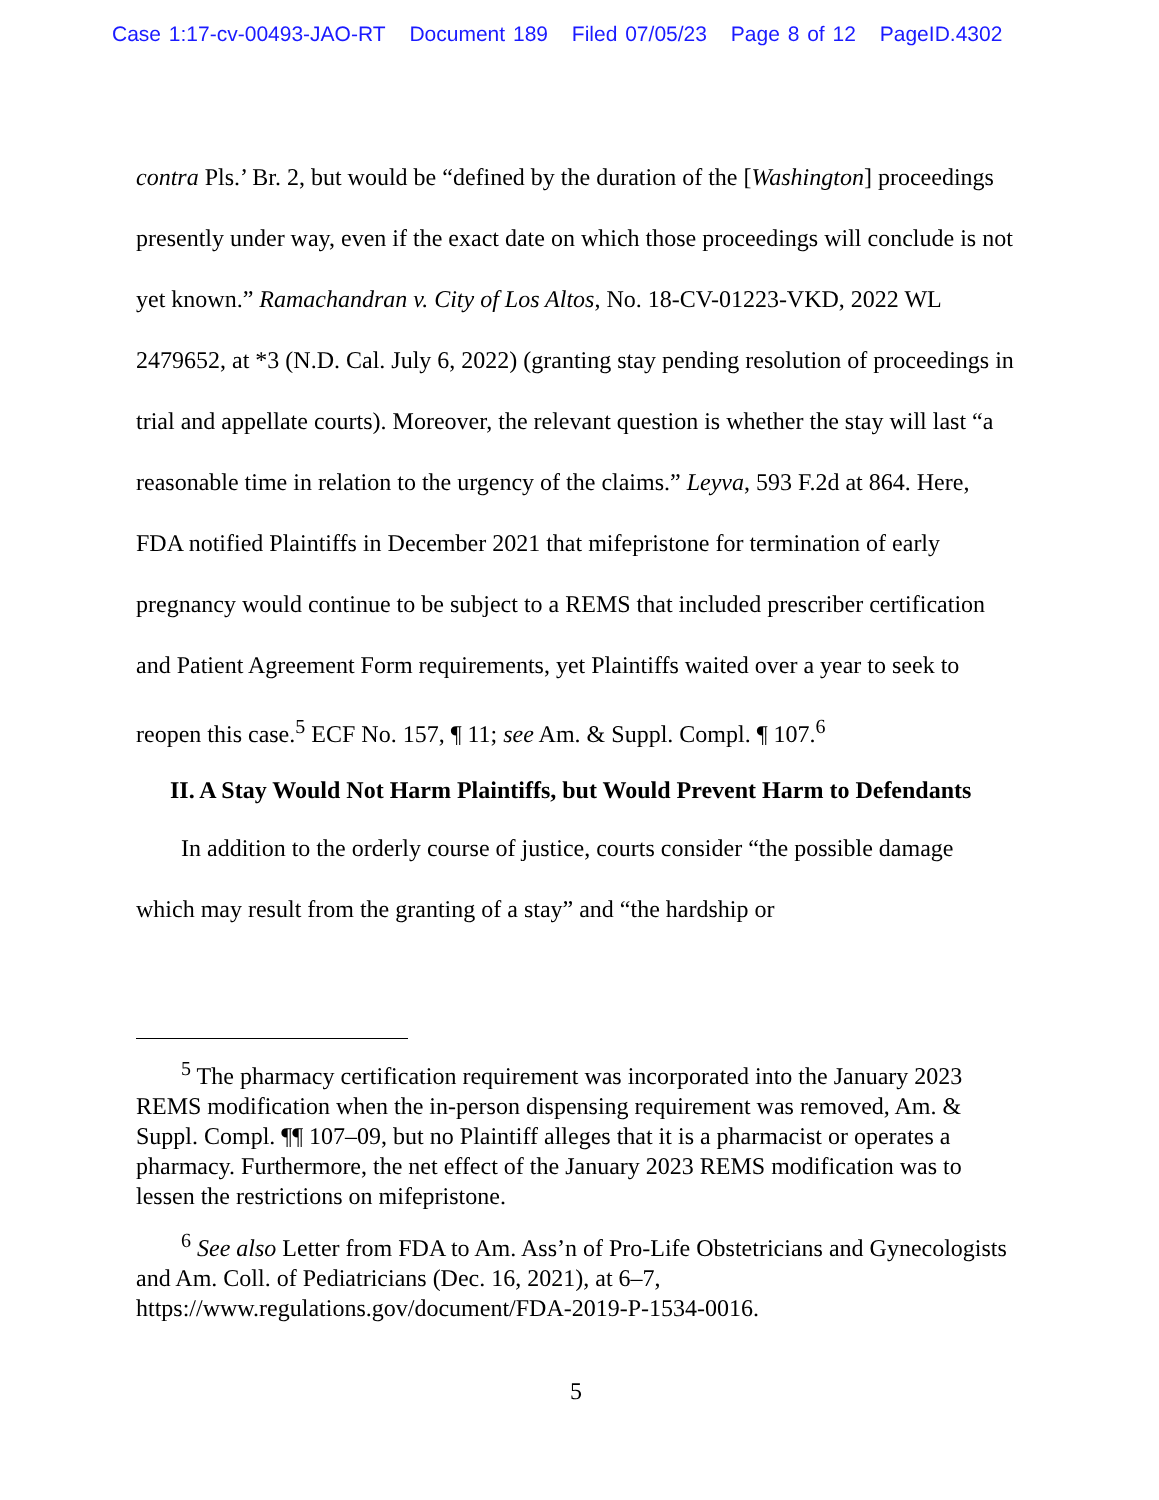Case 1:17-cv-00493-JAO-RT Document 189 Filed 07/05/23 Page 8 of 12 PageID.4302
contra Pls.’ Br. 2, but would be “defined by the duration of the [Washington] proceedings presently under way, even if the exact date on which those proceedings will conclude is not yet known.” Ramachandran v. City of Los Altos, No. 18-CV-01223-VKD, 2022 WL 2479652, at *3 (N.D. Cal. July 6, 2022) (granting stay pending resolution of proceedings in trial and appellate courts). Moreover, the relevant question is whether the stay will last “a reasonable time in relation to the urgency of the claims.” Leyva, 593 F.2d at 864. Here, FDA notified Plaintiffs in December 2021 that mifepristone for termination of early pregnancy would continue to be subject to a REMS that included prescriber certification and Patient Agreement Form requirements, yet Plaintiffs waited over a year to seek to reopen this case.<sup>5</sup> ECF No. 157, ¶ 11; see Am. & Suppl. Compl. ¶ 107.<sup>6</sup>
II. A Stay Would Not Harm Plaintiffs, but Would Prevent Harm to Defendants
In addition to the orderly course of justice, courts consider “the possible damage which may result from the granting of a stay” and “the hardship or
<sup>5</sup> The pharmacy certification requirement was incorporated into the January 2023 REMS modification when the in-person dispensing requirement was removed, Am. & Suppl. Compl. ¶¶ 107–09, but no Plaintiff alleges that it is a pharmacist or operates a pharmacy. Furthermore, the net effect of the January 2023 REMS modification was to lessen the restrictions on mifepristone.
<sup>6</sup> See also Letter from FDA to Am. Ass’n of Pro-Life Obstetricians and Gynecologists and Am. Coll. of Pediatricians (Dec. 16, 2021), at 6–7, https://www.regulations.gov/document/FDA-2019-P-1534-0016.
5